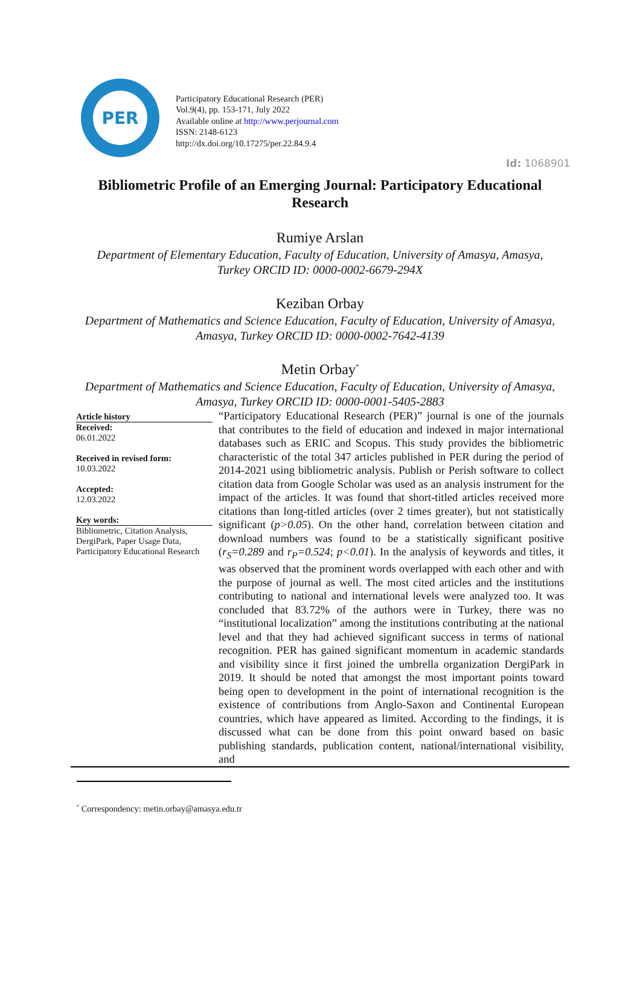Id: 1068901
PER
Participatory Educational Research (PER)
Vol.9(4), pp. 153-171, July 2022
Available online at http://www.perjournal.com
ISSN: 2148-6123
http://dx.doi.org/10.17275/per.22.84.9.4
Bibliometric Profile of an Emerging Journal: Participatory Educational Research
Rumiye Arslan
Department of Elementary Education, Faculty of Education, University of Amasya, Amasya, Turkey ORCID ID: 0000-0002-6679-294X
Keziban Orbay
Department of Mathematics and Science Education, Faculty of Education, University of Amasya, Amasya, Turkey ORCID ID: 0000-0002-7642-4139
Metin Orbay<sup>*</sup>
Department of Mathematics and Science Education, Faculty of Education, University of Amasya, Amasya, Turkey ORCID ID: 0000-0001-5405-2883
Article history
Received:
06.01.2022
Received in revised form:
10.03.2022
Accepted:
12.03.2022
Key words:
Bibliometric, Citation Analysis, DergiPark, Paper Usage Data, Participatory Educational Research
“Participatory Educational Research (PER)” journal is one of the journals that contributes to the field of education and indexed in major international databases such as ERIC and Scopus. This study provides the bibliometric characteristic of the total 347 articles published in PER during the period of 2014-2021 using bibliometric analysis. Publish or Perish software to collect citation data from Google Scholar was used as an analysis instrument for the impact of the articles. It was found that short-titled articles received more citations than long-titled articles (over 2 times greater), but not statistically significant (p>0.05). On the other hand, correlation between citation and download numbers was found to be a statistically significant positive (r<sub>S</sub>=0.289 and r<sub>P</sub>=0.524; p<0.01). In the analysis of keywords and titles, it was observed that the prominent words overlapped with each other and with the purpose of journal as well. The most cited articles and the institutions contributing to national and international levels were analyzed too. It was concluded that 83.72% of the authors were in Turkey, there was no “institutional localization” among the institutions contributing at the national level and that they had achieved significant success in terms of national recognition. PER has gained significant momentum in academic standards and visibility since it first joined the umbrella organization DergiPark in 2019. It should be noted that amongst the most important points toward being open to development in the point of international recognition is the existence of contributions from Anglo-Saxon and Continental European countries, which have appeared as limited. According to the findings, it is discussed what can be done from this point onward based on basic publishing standards, publication content, national/international visibility, and
<sup>*</sup> Correspondency: metin.orbay@amasya.edu.tr